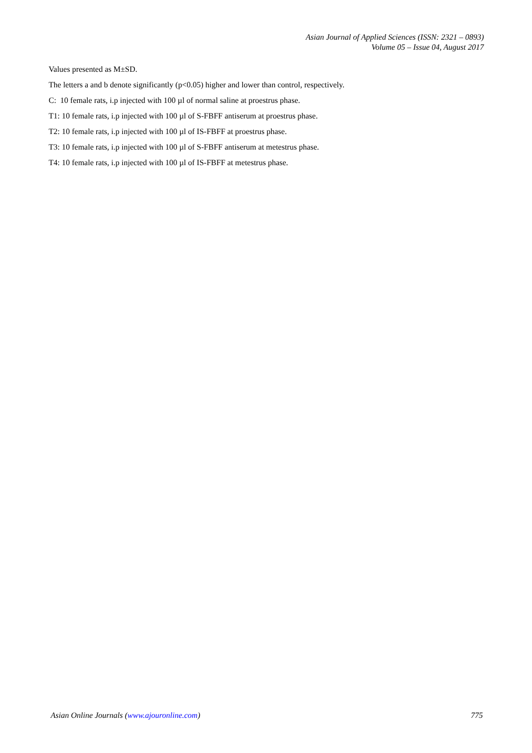Asian Journal of Applied Sciences (ISSN: 2321 – 0893)
Volume 05 – Issue 04, August 2017
Values presented as M±SD.
The letters a and b denote significantly (p<0.05) higher and lower than control, respectively.
C: 10 female rats, i.p injected with 100 µl of normal saline at proestrus phase.
T1: 10 female rats, i.p injected with 100 µl of S-FBFF antiserum at proestrus phase.
T2: 10 female rats, i.p injected with 100 µl of IS-FBFF at proestrus phase.
T3: 10 female rats, i.p injected with 100 µl of S-FBFF antiserum at metestrus phase.
T4: 10 female rats, i.p injected with 100 µl of IS-FBFF at metestrus phase.
Asian Online Journals (www.ajouronline.com) 775